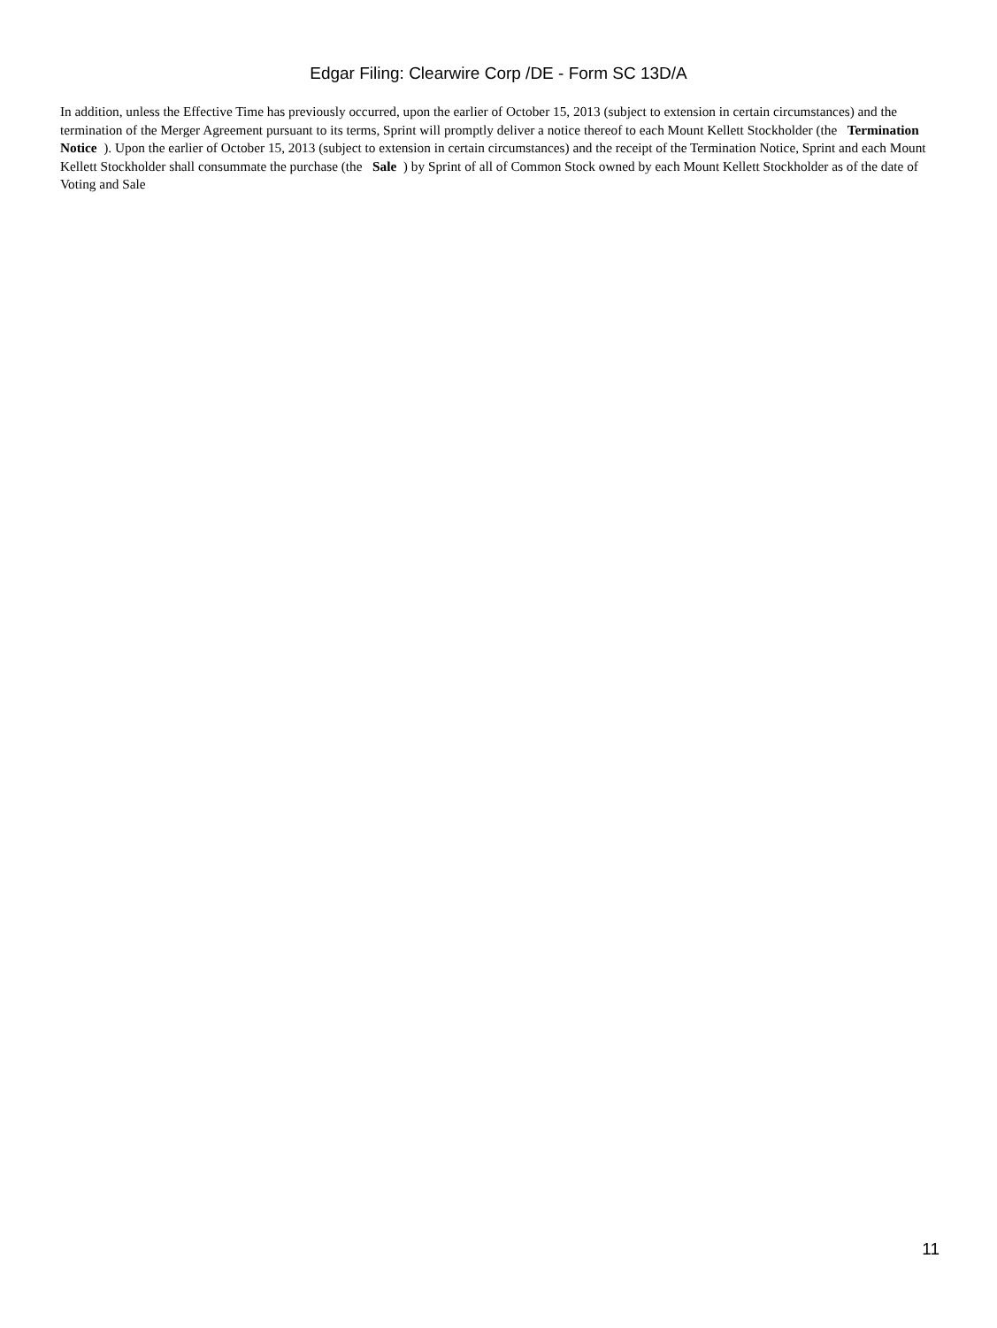Edgar Filing: Clearwire Corp /DE - Form SC 13D/A
In addition, unless the Effective Time has previously occurred, upon the earlier of October 15, 2013 (subject to extension in certain circumstances) and the termination of the Merger Agreement pursuant to its terms, Sprint will promptly deliver a notice thereof to each Mount Kellett Stockholder (the Termination Notice ). Upon the earlier of October 15, 2013 (subject to extension in certain circumstances) and the receipt of the Termination Notice, Sprint and each Mount Kellett Stockholder shall consummate the purchase (the Sale ) by Sprint of all of Common Stock owned by each Mount Kellett Stockholder as of the date of Voting and Sale
11